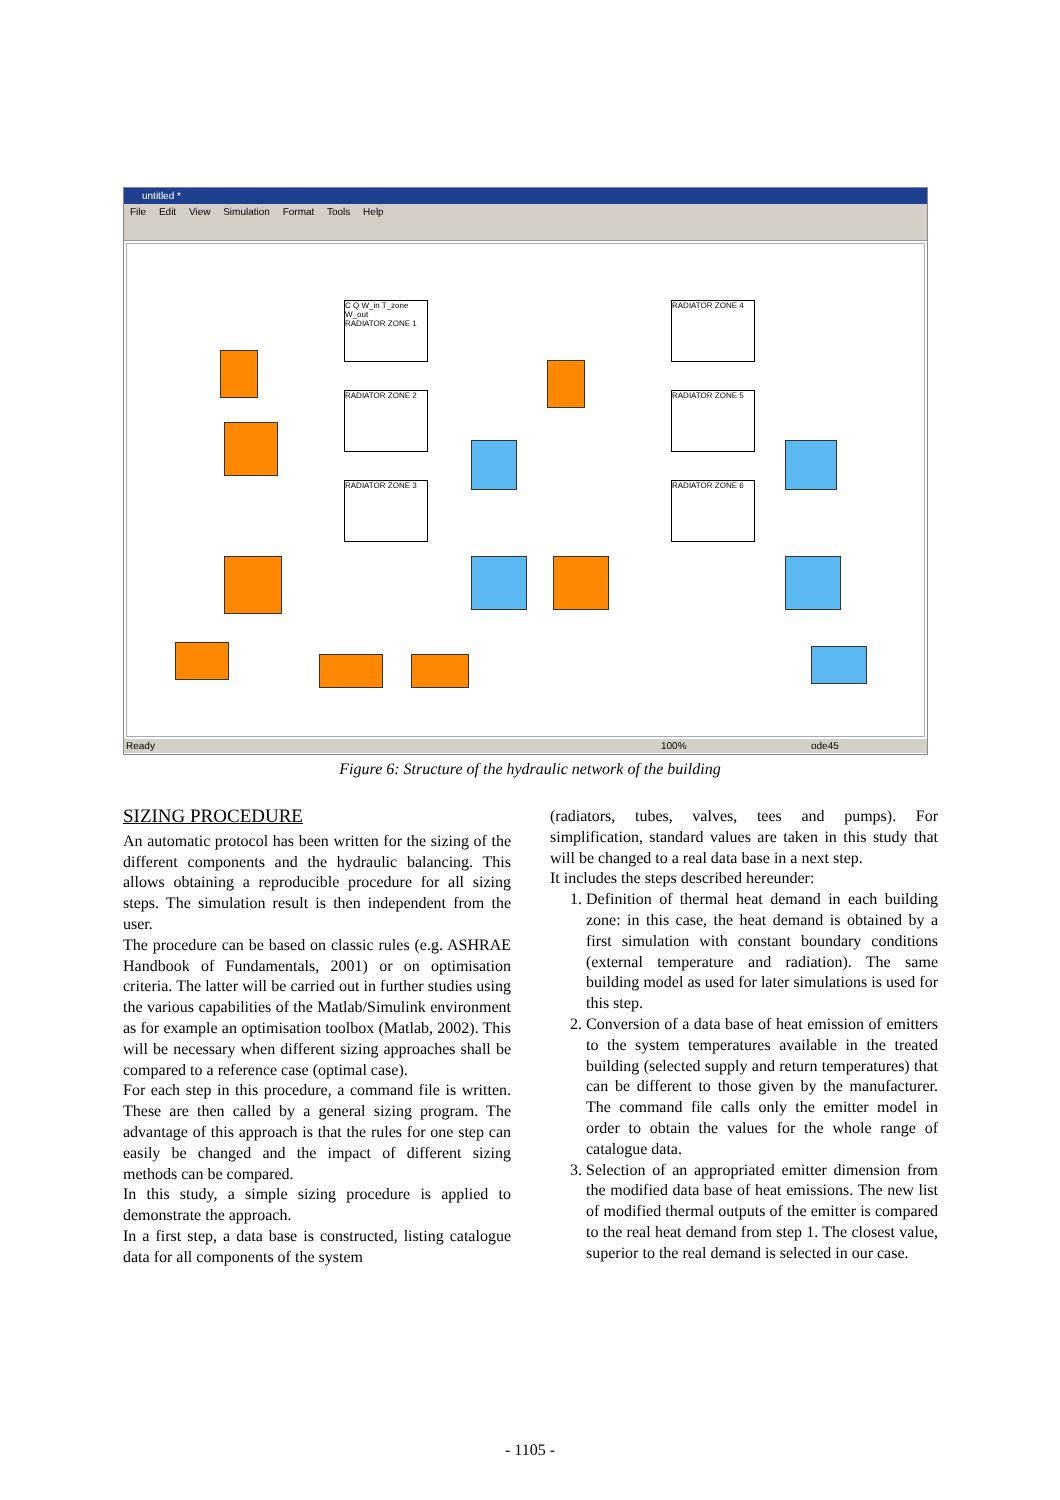untitled *
File Edit View Simulation Format Tools Help
C Q W_in T_zone W_out
RADIATOR ZONE 1
RADIATOR ZONE 2
RADIATOR ZONE 3
RADIATOR ZONE 4
RADIATOR ZONE 5
RADIATOR ZONE 6
Ready 100% ode45
Figure 6: Structure of the hydraulic network of the building
SIZING PROCEDURE
An automatic protocol has been written for the sizing of the different components and the hydraulic balancing. This allows obtaining a reproducible procedure for all sizing steps. The simulation result is then independent from the user.
The procedure can be based on classic rules (e.g. ASHRAE Handbook of Fundamentals, 2001) or on optimisation criteria. The latter will be carried out in further studies using the various capabilities of the Matlab/Simulink environment as for example an optimisation toolbox (Matlab, 2002). This will be necessary when different sizing approaches shall be compared to a reference case (optimal case).
For each step in this procedure, a command file is written. These are then called by a general sizing program. The advantage of this approach is that the rules for one step can easily be changed and the impact of different sizing methods can be compared.
In this study, a simple sizing procedure is applied to demonstrate the approach.
In a first step, a data base is constructed, listing catalogue data for all components of the system
(radiators, tubes, valves, tees and pumps). For simplification, standard values are taken in this study that will be changed to a real data base in a next step.
It includes the steps described hereunder:
1. Definition of thermal heat demand in each building zone: in this case, the heat demand is obtained by a first simulation with constant boundary conditions (external temperature and radiation). The same building model as used for later simulations is used for this step.
2. Conversion of a data base of heat emission of emitters to the system temperatures available in the treated building (selected supply and return temperatures) that can be different to those given by the manufacturer. The command file calls only the emitter model in order to obtain the values for the whole range of catalogue data.
3. Selection of an appropriated emitter dimension from the modified data base of heat emissions. The new list of modified thermal outputs of the emitter is compared to the real heat demand from step 1. The closest value, superior to the real demand is selected in our case.
- 1105 -